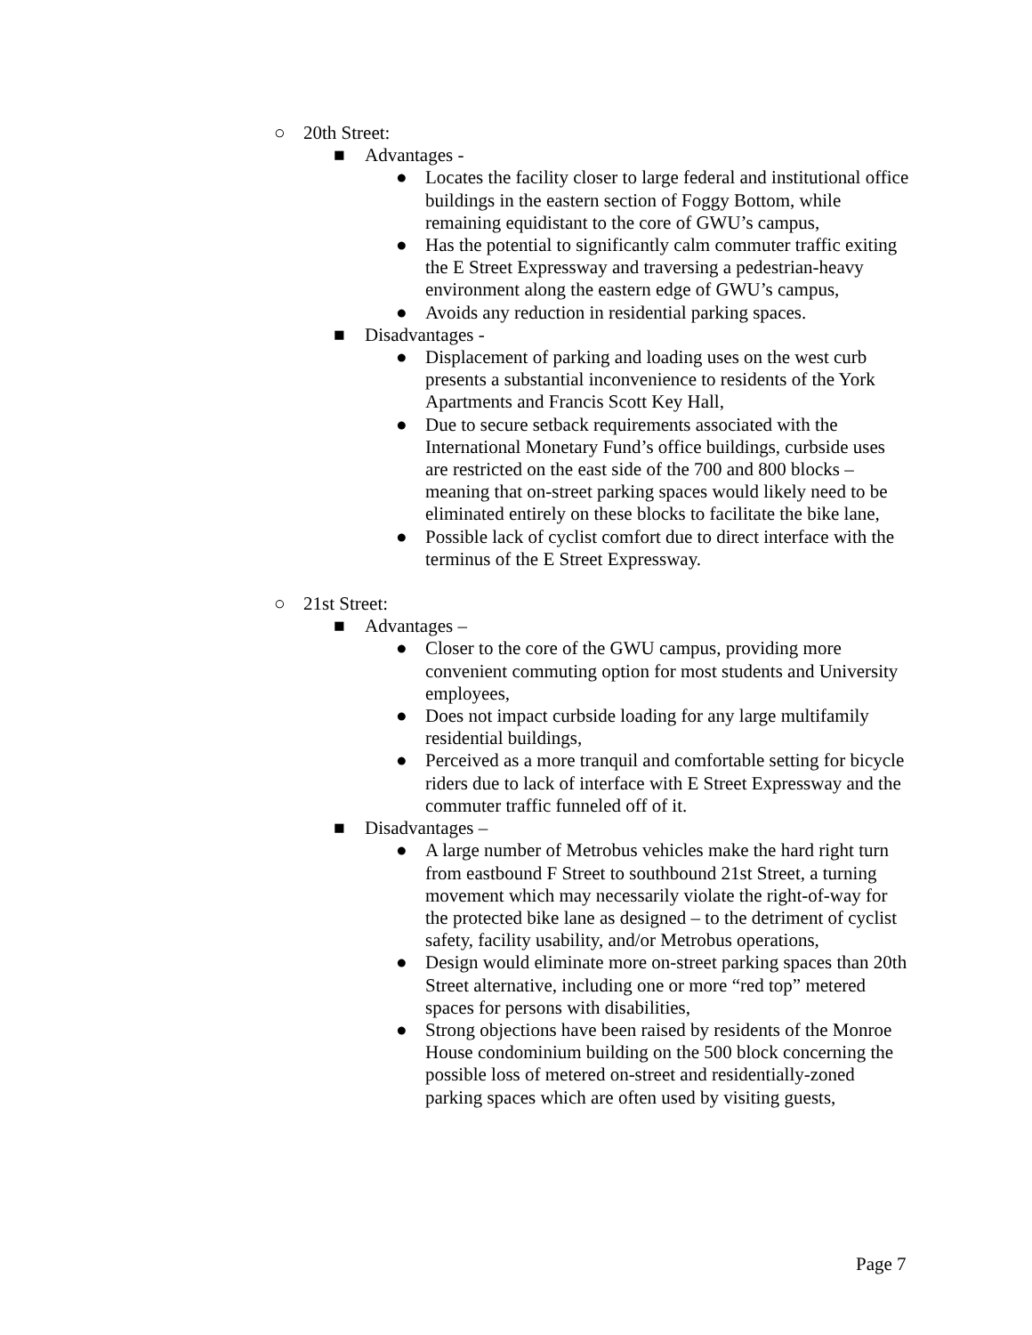○ 20th Street:
■ Advantages -
● Locates the facility closer to large federal and institutional office buildings in the eastern section of Foggy Bottom, while remaining equidistant to the core of GWU’s campus,
● Has the potential to significantly calm commuter traffic exiting the E Street Expressway and traversing a pedestrian-heavy environment along the eastern edge of GWU’s campus,
● Avoids any reduction in residential parking spaces.
■ Disadvantages -
● Displacement of parking and loading uses on the west curb presents a substantial inconvenience to residents of the York Apartments and Francis Scott Key Hall,
● Due to secure setback requirements associated with the International Monetary Fund’s office buildings, curbside uses are restricted on the east side of the 700 and 800 blocks – meaning that on-street parking spaces would likely need to be eliminated entirely on these blocks to facilitate the bike lane,
● Possible lack of cyclist comfort due to direct interface with the terminus of the E Street Expressway.
○ 21st Street:
■ Advantages –
● Closer to the core of the GWU campus, providing more convenient commuting option for most students and University employees,
● Does not impact curbside loading for any large multifamily residential buildings,
● Perceived as a more tranquil and comfortable setting for bicycle riders due to lack of interface with E Street Expressway and the commuter traffic funneled off of it.
■ Disadvantages –
● A large number of Metrobus vehicles make the hard right turn from eastbound F Street to southbound 21st Street, a turning movement which may necessarily violate the right-of-way for the protected bike lane as designed – to the detriment of cyclist safety, facility usability, and/or Metrobus operations,
● Design would eliminate more on-street parking spaces than 20th Street alternative, including one or more “red top” metered spaces for persons with disabilities,
● Strong objections have been raised by residents of the Monroe House condominium building on the 500 block concerning the possible loss of metered on-street and residentially-zoned parking spaces which are often used by visiting guests,
Page 7